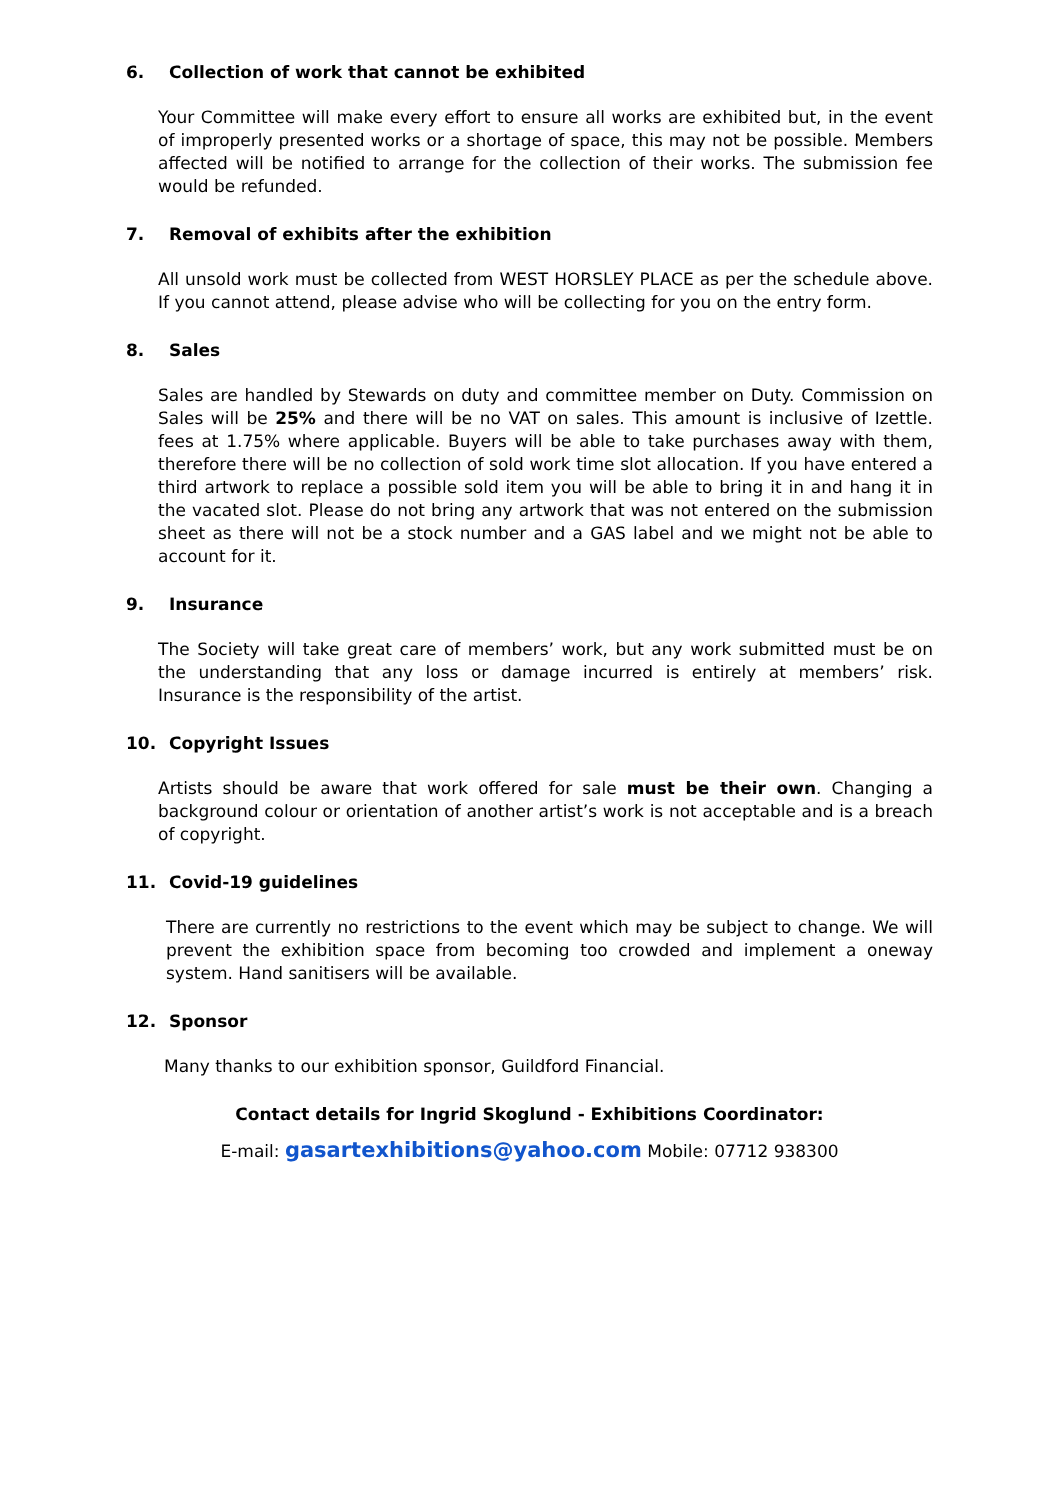6. Collection of work that cannot be exhibited
Your Committee will make every effort to ensure all works are exhibited but, in the event of improperly presented works or a shortage of space, this may not be possible. Members affected will be notified to arrange for the collection of their works. The submission fee would be refunded.
7. Removal of exhibits after the exhibition
All unsold work must be collected from WEST HORSLEY PLACE as per the schedule above. If you cannot attend, please advise who will be collecting for you on the entry form.
8. Sales
Sales are handled by Stewards on duty and committee member on Duty. Commission on Sales will be 25% and there will be no VAT on sales. This amount is inclusive of Izettle. fees at 1.75% where applicable. Buyers will be able to take purchases away with them, therefore there will be no collection of sold work time slot allocation. If you have entered a third artwork to replace a possible sold item you will be able to bring it in and hang it in the vacated slot. Please do not bring any artwork that was not entered on the submission sheet as there will not be a stock number and a GAS label and we might not be able to account for it.
9. Insurance
The Society will take great care of members’ work, but any work submitted must be on the understanding that any loss or damage incurred is entirely at members’ risk. Insurance is the responsibility of the artist.
10. Copyright Issues
Artists should be aware that work offered for sale must be their own. Changing a background colour or orientation of another artist’s work is not acceptable and is a breach of copyright.
11. Covid-19 guidelines
There are currently no restrictions to the event which may be subject to change. We will prevent the exhibition space from becoming too crowded and implement a oneway system. Hand sanitisers will be available.
12. Sponsor
Many thanks to our exhibition sponsor, Guildford Financial.
Contact details for Ingrid Skoglund - Exhibitions Coordinator:
E-mail: gasartexhibitions@yahoo.com Mobile: 07712 938300